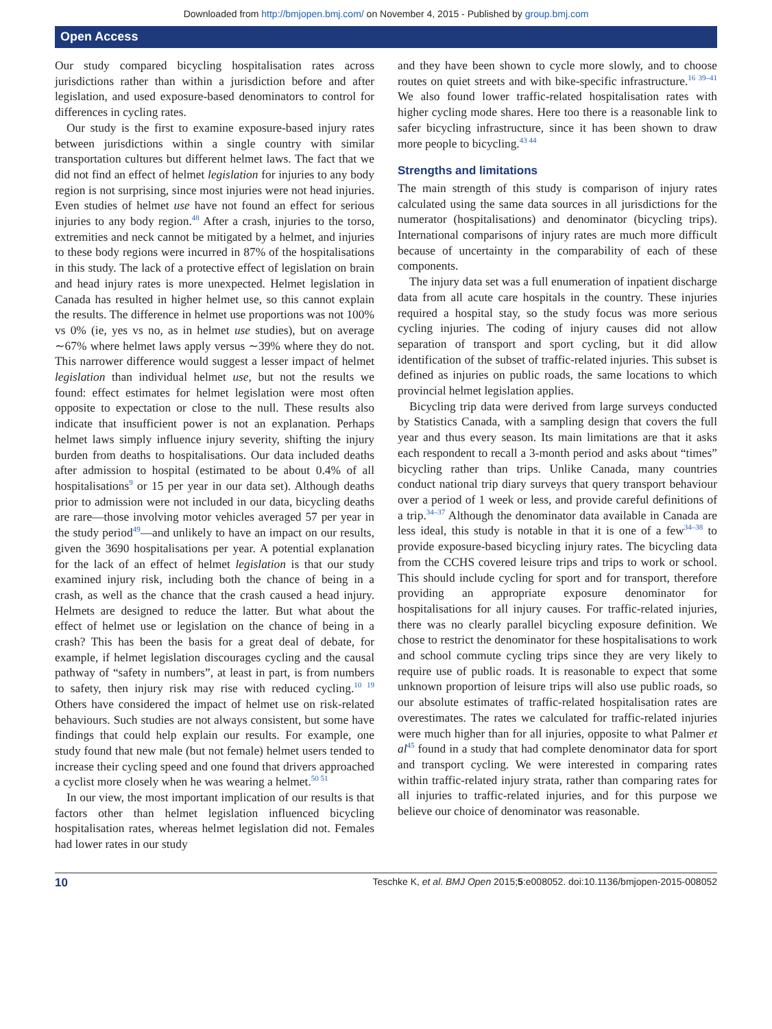Downloaded from http://bmjopen.bmj.com/ on November 4, 2015 - Published by group.bmj.com
Open Access
Our study compared bicycling hospitalisation rates across jurisdictions rather than within a jurisdiction before and after legislation, and used exposure-based denominators to control for differences in cycling rates.
Our study is the first to examine exposure-based injury rates between jurisdictions within a single country with similar transportation cultures but different helmet laws. The fact that we did not find an effect of helmet legislation for injuries to any body region is not surprising, since most injuries were not head injuries. Even studies of helmet use have not found an effect for serious injuries to any body region.<sup>48</sup> After a crash, injuries to the torso, extremities and neck cannot be mitigated by a helmet, and injuries to these body regions were incurred in 87% of the hospitalisations in this study. The lack of a protective effect of legislation on brain and head injury rates is more unexpected. Helmet legislation in Canada has resulted in higher helmet use, so this cannot explain the results. The difference in helmet use proportions was not 100% vs 0% (ie, yes vs no, as in helmet use studies), but on average ∼67% where helmet laws apply versus ∼39% where they do not. This narrower difference would suggest a lesser impact of helmet legislation than individual helmet use, but not the results we found: effect estimates for helmet legislation were most often opposite to expectation or close to the null. These results also indicate that insufficient power is not an explanation. Perhaps helmet laws simply influence injury severity, shifting the injury burden from deaths to hospitalisations. Our data included deaths after admission to hospital (estimated to be about 0.4% of all hospitalisations<sup>9</sup> or 15 per year in our data set). Although deaths prior to admission were not included in our data, bicycling deaths are rare—those involving motor vehicles averaged 57 per year in the study period<sup>49</sup>—and unlikely to have an impact on our results, given the 3690 hospitalisations per year. A potential explanation for the lack of an effect of helmet legislation is that our study examined injury risk, including both the chance of being in a crash, as well as the chance that the crash caused a head injury. Helmets are designed to reduce the latter. But what about the effect of helmet use or legislation on the chance of being in a crash? This has been the basis for a great deal of debate, for example, if helmet legislation discourages cycling and the causal pathway of “safety in numbers”, at least in part, is from numbers to safety, then injury risk may rise with reduced cycling.<sup>10 19</sup> Others have considered the impact of helmet use on risk-related behaviours. Such studies are not always consistent, but some have findings that could help explain our results. For example, one study found that new male (but not female) helmet users tended to increase their cycling speed and one found that drivers approached a cyclist more closely when he was wearing a helmet.<sup>50 51</sup>
In our view, the most important implication of our results is that factors other than helmet legislation influenced bicycling hospitalisation rates, whereas helmet legislation did not. Females had lower rates in our study
and they have been shown to cycle more slowly, and to choose routes on quiet streets and with bike-specific infrastructure.<sup>16 39–41</sup> We also found lower traffic-related hospitalisation rates with higher cycling mode shares. Here too there is a reasonable link to safer bicycling infrastructure, since it has been shown to draw more people to bicycling.<sup>43 44</sup>
Strengths and limitations
The main strength of this study is comparison of injury rates calculated using the same data sources in all jurisdictions for the numerator (hospitalisations) and denominator (bicycling trips). International comparisons of injury rates are much more difficult because of uncertainty in the comparability of each of these components.
The injury data set was a full enumeration of inpatient discharge data from all acute care hospitals in the country. These injuries required a hospital stay, so the study focus was more serious cycling injuries. The coding of injury causes did not allow separation of transport and sport cycling, but it did allow identification of the subset of traffic-related injuries. This subset is defined as injuries on public roads, the same locations to which provincial helmet legislation applies.
Bicycling trip data were derived from large surveys conducted by Statistics Canada, with a sampling design that covers the full year and thus every season. Its main limitations are that it asks each respondent to recall a 3-month period and asks about “times” bicycling rather than trips. Unlike Canada, many countries conduct national trip diary surveys that query transport behaviour over a period of 1 week or less, and provide careful definitions of a trip.<sup>34–37</sup> Although the denominator data available in Canada are less ideal, this study is notable in that it is one of a few<sup>34–38</sup> to provide exposure-based bicycling injury rates. The bicycling data from the CCHS covered leisure trips and trips to work or school. This should include cycling for sport and for transport, therefore providing an appropriate exposure denominator for hospitalisations for all injury causes. For traffic-related injuries, there was no clearly parallel bicycling exposure definition. We chose to restrict the denominator for these hospitalisations to work and school commute cycling trips since they are very likely to require use of public roads. It is reasonable to expect that some unknown proportion of leisure trips will also use public roads, so our absolute estimates of traffic-related hospitalisation rates are overestimates. The rates we calculated for traffic-related injuries were much higher than for all injuries, opposite to what Palmer et al<sup>45</sup> found in a study that had complete denominator data for sport and transport cycling. We were interested in comparing rates within traffic-related injury strata, rather than comparing rates for all injuries to traffic-related injuries, and for this purpose we believe our choice of denominator was reasonable.
10 Teschke K, et al. BMJ Open 2015;5:e008052. doi:10.1136/bmjopen-2015-008052